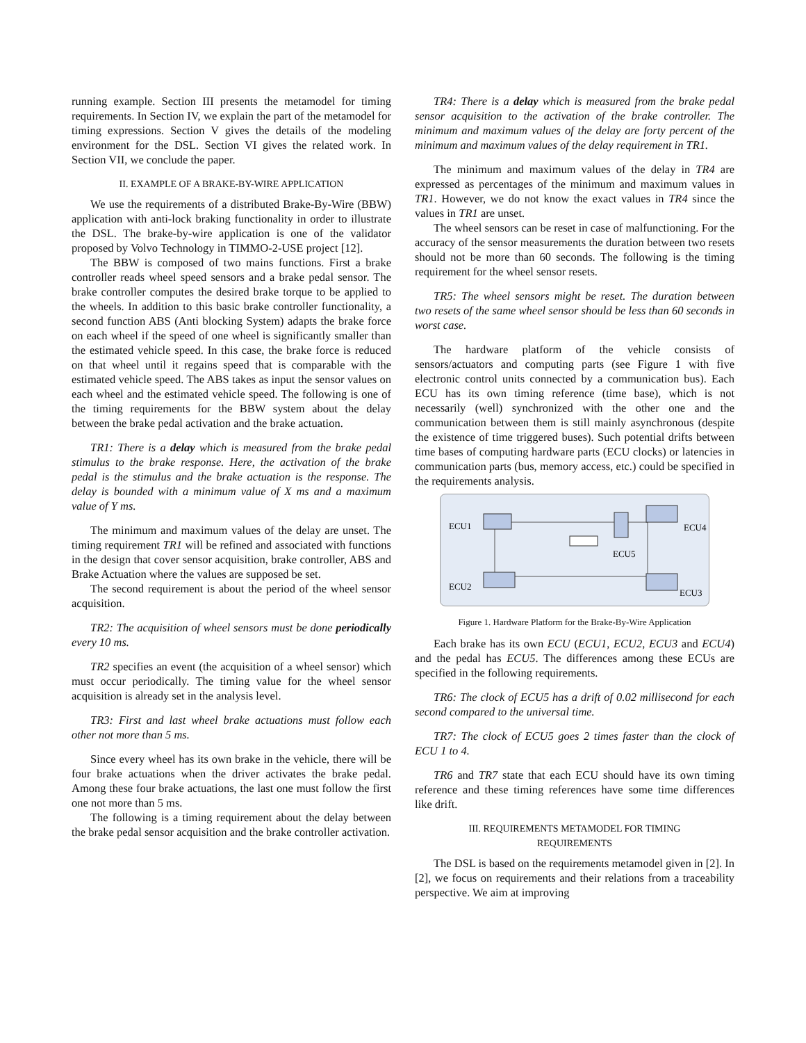running example. Section III presents the metamodel for timing requirements. In Section IV, we explain the part of the metamodel for timing expressions. Section V gives the details of the modeling environment for the DSL. Section VI gives the related work. In Section VII, we conclude the paper.
II. EXAMPLE OF A BRAKE-BY-WIRE APPLICATION
We use the requirements of a distributed Brake-By-Wire (BBW) application with anti-lock braking functionality in order to illustrate the DSL. The brake-by-wire application is one of the validator proposed by Volvo Technology in TIMMO-2-USE project [12].
The BBW is composed of two mains functions. First a brake controller reads wheel speed sensors and a brake pedal sensor. The brake controller computes the desired brake torque to be applied to the wheels. In addition to this basic brake controller functionality, a second function ABS (Anti blocking System) adapts the brake force on each wheel if the speed of one wheel is significantly smaller than the estimated vehicle speed. In this case, the brake force is reduced on that wheel until it regains speed that is comparable with the estimated vehicle speed. The ABS takes as input the sensor values on each wheel and the estimated vehicle speed. The following is one of the timing requirements for the BBW system about the delay between the brake pedal activation and the brake actuation.
TR1: There is a delay which is measured from the brake pedal stimulus to the brake response. Here, the activation of the brake pedal is the stimulus and the brake actuation is the response. The delay is bounded with a minimum value of X ms and a maximum value of Y ms.
The minimum and maximum values of the delay are unset. The timing requirement TR1 will be refined and associated with functions in the design that cover sensor acquisition, brake controller, ABS and Brake Actuation where the values are supposed be set.
The second requirement is about the period of the wheel sensor acquisition.
TR2: The acquisition of wheel sensors must be done periodically every 10 ms.
TR2 specifies an event (the acquisition of a wheel sensor) which must occur periodically. The timing value for the wheel sensor acquisition is already set in the analysis level.
TR3: First and last wheel brake actuations must follow each other not more than 5 ms.
Since every wheel has its own brake in the vehicle, there will be four brake actuations when the driver activates the brake pedal. Among these four brake actuations, the last one must follow the first one not more than 5 ms.
The following is a timing requirement about the delay between the brake pedal sensor acquisition and the brake controller activation.
TR4: There is a delay which is measured from the brake pedal sensor acquisition to the activation of the brake controller. The minimum and maximum values of the delay are forty percent of the minimum and maximum values of the delay requirement in TR1.
The minimum and maximum values of the delay in TR4 are expressed as percentages of the minimum and maximum values in TR1. However, we do not know the exact values in TR4 since the values in TR1 are unset.
The wheel sensors can be reset in case of malfunctioning. For the accuracy of the sensor measurements the duration between two resets should not be more than 60 seconds. The following is the timing requirement for the wheel sensor resets.
TR5: The wheel sensors might be reset. The duration between two resets of the same wheel sensor should be less than 60 seconds in worst case.
The hardware platform of the vehicle consists of sensors/actuators and computing parts (see Figure 1 with five electronic control units connected by a communication bus). Each ECU has its own timing reference (time base), which is not necessarily (well) synchronized with the other one and the communication between them is still mainly asynchronous (despite the existence of time triggered buses). Such potential drifts between time bases of computing hardware parts (ECU clocks) or latencies in communication parts (bus, memory access, etc.) could be specified in the requirements analysis.
ECU1
ECU4
ECU5
ECU2
ECU3
Figure 1. Hardware Platform for the Brake-By-Wire Application
Each brake has its own ECU (ECU1, ECU2, ECU3 and ECU4) and the pedal has ECU5. The differences among these ECUs are specified in the following requirements.
TR6: The clock of ECU5 has a drift of 0.02 millisecond for each second compared to the universal time.
TR7: The clock of ECU5 goes 2 times faster than the clock of ECU 1 to 4.
TR6 and TR7 state that each ECU should have its own timing reference and these timing references have some time differences like drift.
III. REQUIREMENTS METAMODEL FOR TIMING
REQUIREMENTS
The DSL is based on the requirements metamodel given in [2]. In [2], we focus on requirements and their relations from a traceability perspective. We aim at improving